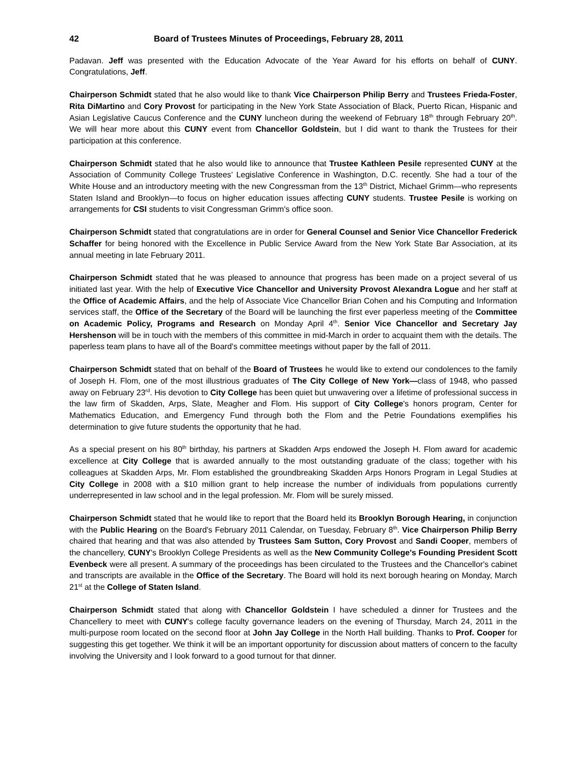42 Board of Trustees Minutes of Proceedings, February 28, 2011
Padavan. Jeff was presented with the Education Advocate of the Year Award for his efforts on behalf of CUNY. Congratulations, Jeff.
Chairperson Schmidt stated that he also would like to thank Vice Chairperson Philip Berry and Trustees Frieda-Foster, Rita DiMartino and Cory Provost for participating in the New York State Association of Black, Puerto Rican, Hispanic and Asian Legislative Caucus Conference and the CUNY luncheon during the weekend of February 18<sup>th</sup> through February 20<sup>th</sup>. We will hear more about this CUNY event from Chancellor Goldstein, but I did want to thank the Trustees for their participation at this conference.
Chairperson Schmidt stated that he also would like to announce that Trustee Kathleen Pesile represented CUNY at the Association of Community College Trustees’ Legislative Conference in Washington, D.C. recently. She had a tour of the White House and an introductory meeting with the new Congressman from the 13<sup>th</sup> District, Michael Grimm—who represents Staten Island and Brooklyn—to focus on higher education issues affecting CUNY students. Trustee Pesile is working on arrangements for CSI students to visit Congressman Grimm's office soon.
Chairperson Schmidt stated that congratulations are in order for General Counsel and Senior Vice Chancellor Frederick Schaffer for being honored with the Excellence in Public Service Award from the New York State Bar Association, at its annual meeting in late February 2011.
Chairperson Schmidt stated that he was pleased to announce that progress has been made on a project several of us initiated last year. With the help of Executive Vice Chancellor and University Provost Alexandra Logue and her staff at the Office of Academic Affairs, and the help of Associate Vice Chancellor Brian Cohen and his Computing and Information services staff, the Office of the Secretary of the Board will be launching the first ever paperless meeting of the Committee on Academic Policy, Programs and Research on Monday April 4<sup>th</sup>. Senior Vice Chancellor and Secretary Jay Hershenson will be in touch with the members of this committee in mid-March in order to acquaint them with the details. The paperless team plans to have all of the Board's committee meetings without paper by the fall of 2011.
Chairperson Schmidt stated that on behalf of the Board of Trustees he would like to extend our condolences to the family of Joseph H. Flom, one of the most illustrious graduates of The City College of New York—class of 1948, who passed away on February 23<sup>rd</sup>. His devotion to City College has been quiet but unwavering over a lifetime of professional success in the law firm of Skadden, Arps, Slate, Meagher and Flom. His support of City College's honors program, Center for Mathematics Education, and Emergency Fund through both the Flom and the Petrie Foundations exemplifies his determination to give future students the opportunity that he had.
As a special present on his 80<sup>th</sup> birthday, his partners at Skadden Arps endowed the Joseph H. Flom award for academic excellence at City College that is awarded annually to the most outstanding graduate of the class; together with his colleagues at Skadden Arps, Mr. Flom established the groundbreaking Skadden Arps Honors Program in Legal Studies at City College in 2008 with a $10 million grant to help increase the number of individuals from populations currently underrepresented in law school and in the legal profession. Mr. Flom will be surely missed.
Chairperson Schmidt stated that he would like to report that the Board held its Brooklyn Borough Hearing, in conjunction with the Public Hearing on the Board's February 2011 Calendar, on Tuesday, February 8<sup>th</sup>. Vice Chairperson Philip Berry chaired that hearing and that was also attended by Trustees Sam Sutton, Cory Provost and Sandi Cooper, members of the chancellery, CUNY's Brooklyn College Presidents as well as the New Community College's Founding President Scott Evenbeck were all present. A summary of the proceedings has been circulated to the Trustees and the Chancellor's cabinet and transcripts are available in the Office of the Secretary. The Board will hold its next borough hearing on Monday, March 21<sup>st</sup> at the College of Staten Island.
Chairperson Schmidt stated that along with Chancellor Goldstein I have scheduled a dinner for Trustees and the Chancellery to meet with CUNY's college faculty governance leaders on the evening of Thursday, March 24, 2011 in the multi-purpose room located on the second floor at John Jay College in the North Hall building. Thanks to Prof. Cooper for suggesting this get together. We think it will be an important opportunity for discussion about matters of concern to the faculty involving the University and I look forward to a good turnout for that dinner.